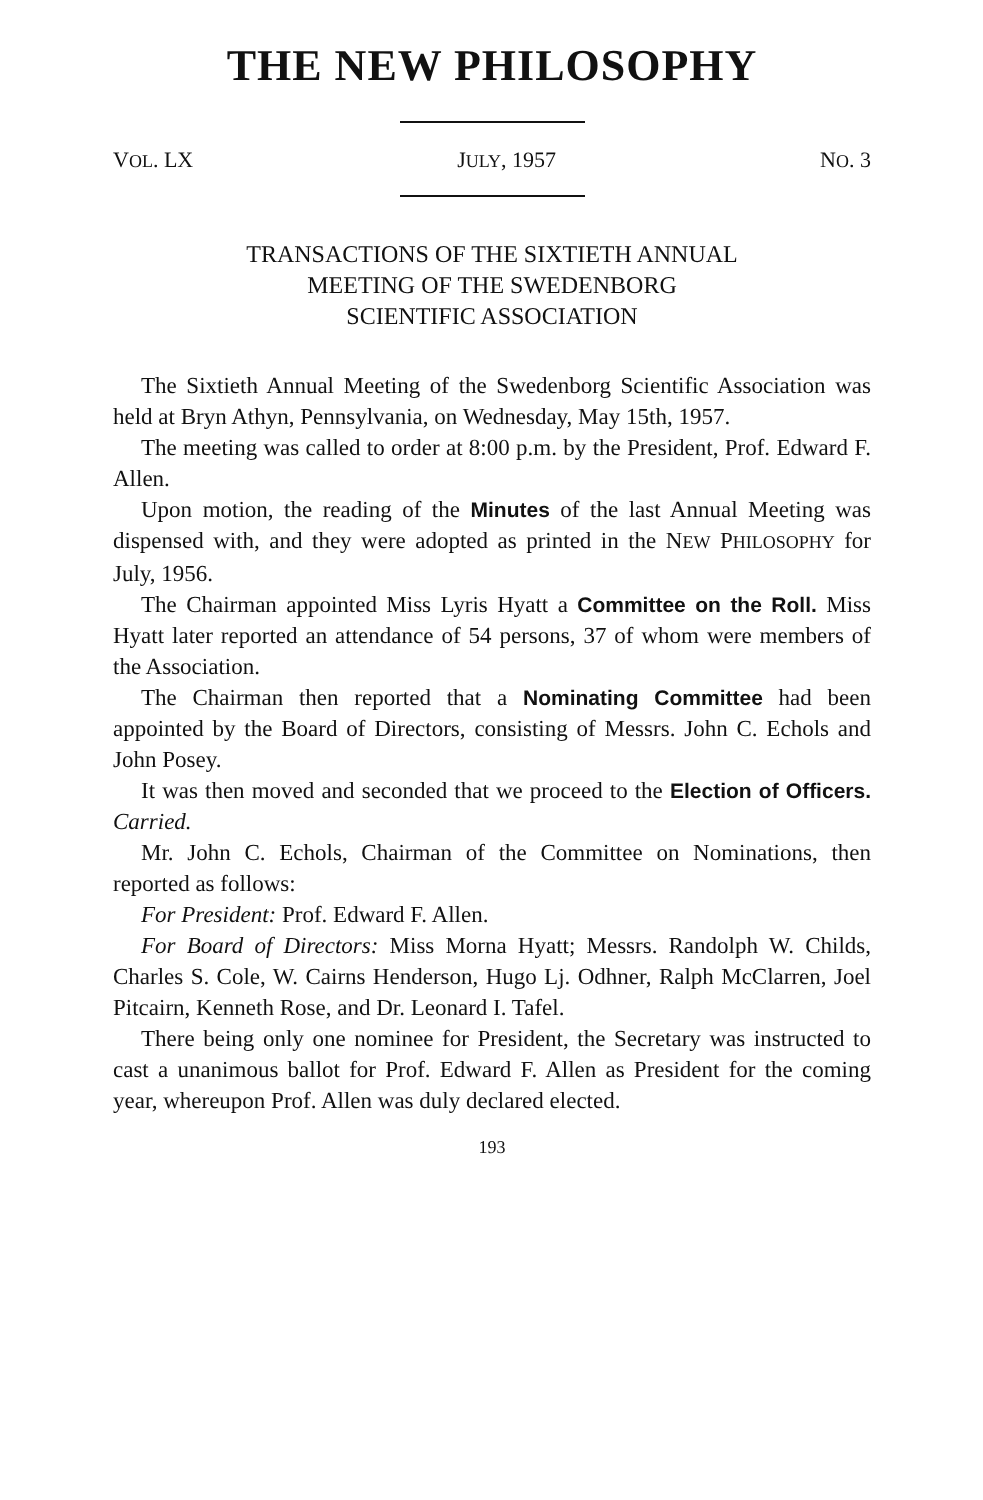THE NEW PHILOSOPHY
VOL. LX JULY, 1957 NO. 3
TRANSACTIONS OF THE SIXTIETH ANNUAL
MEETING OF THE SWEDENBORG
SCIENTIFIC ASSOCIATION
The Sixtieth Annual Meeting of the Swedenborg Scientific Association was held at Bryn Athyn, Pennsylvania, on Wednesday, May 15th, 1957.
The meeting was called to order at 8:00 p.m. by the President, Prof. Edward F. Allen.
Upon motion, the reading of the Minutes of the last Annual Meeting was dispensed with, and they were adopted as printed in the NEW PHILOSOPHY for July, 1956.
The Chairman appointed Miss Lyris Hyatt a Committee on the Roll. Miss Hyatt later reported an attendance of 54 persons, 37 of whom were members of the Association.
The Chairman then reported that a Nominating Committee had been appointed by the Board of Directors, consisting of Messrs. John C. Echols and John Posey.
It was then moved and seconded that we proceed to the Election of Officers. Carried.
Mr. John C. Echols, Chairman of the Committee on Nominations, then reported as follows:
For President: Prof. Edward F. Allen.
For Board of Directors: Miss Morna Hyatt; Messrs. Randolph W. Childs, Charles S. Cole, W. Cairns Henderson, Hugo Lj. Odhner, Ralph McClarren, Joel Pitcairn, Kenneth Rose, and Dr. Leonard I. Tafel.
There being only one nominee for President, the Secretary was instructed to cast a unanimous ballot for Prof. Edward F. Allen as President for the coming year, whereupon Prof. Allen was duly declared elected.
193